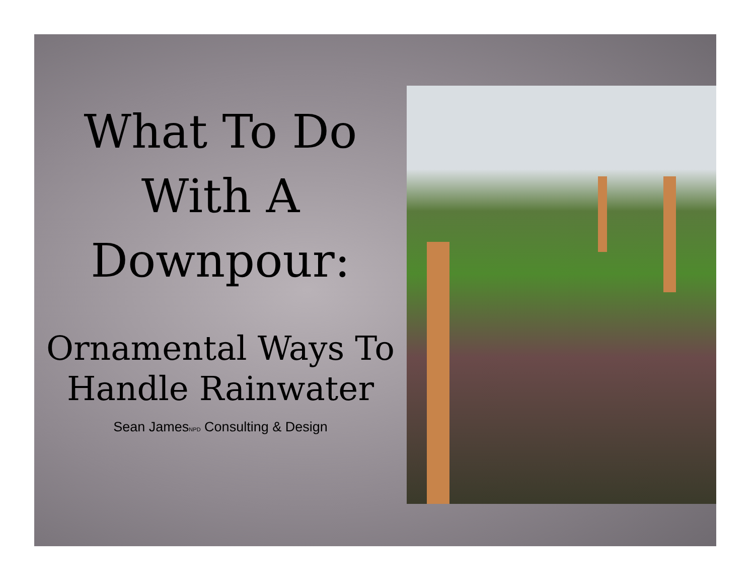What To Do
With A
Downpour:
Ornamental Ways To
Handle Rainwater
Sean James<sub>NPD</sub> Consulting & Design